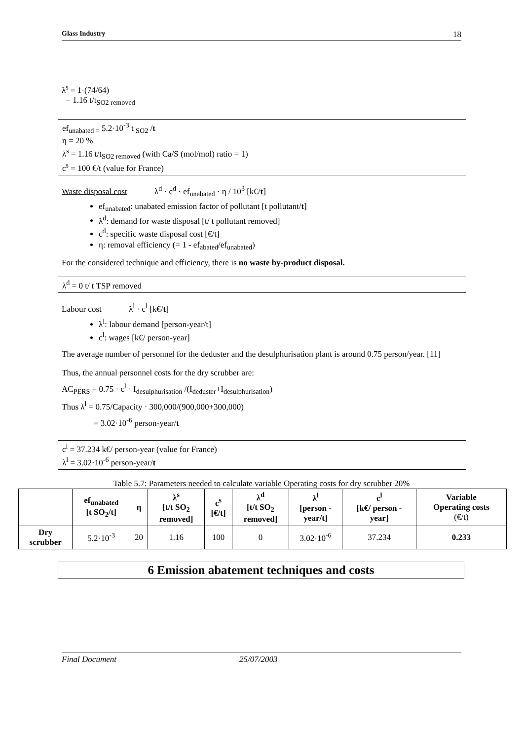Glass Industry 18
λ<sup>s</sup> = 1·(74/64)
= 1.16 t/t<sub>SO2 removed</sub>
ef<sub>unabated =</sub> 5.2·10<sup>-3</sup> t <sub>SO2</sub> /t
η = 20 %
λ<sup>s</sup> = 1.16 t/t<sub>SO2 removed</sub> (with Ca/S (mol/mol) ratio = 1)
c<sup>s</sup> = 100 €/t (value for France)
Waste disposal cost λ<sup>d</sup> · c<sup>d</sup> · ef<sub>unabated</sub> · η / 10<sup>3</sup> [k€/t]
ef<sub>unabated</sub>: unabated emission factor of pollutant [t pollutant/t]
λ<sup>d</sup>: demand for waste disposal [t/ t pollutant removed]
c<sup>d</sup>: specific waste disposal cost [€/t]
η: removal efficiency (= 1 - ef<sub>abated</sub>/ef<sub>unabated</sub>)
For the considered technique and efficiency, there is no waste by-product disposal.
λ<sup>d</sup> = 0 t/ t TSP removed
Labour cost λ<sup>l</sup> · c<sup>l</sup> [k€/t]
λ<sup>l</sup>: labour demand [person-year/t]
c<sup>l</sup>: wages [k€/ person-year]
The average number of personnel for the deduster and the desulphurisation plant is around 0.75 person/year. [11]
Thus, the annual personnel costs for the dry scrubber are:
AC<sub>PERS</sub> = 0.75 · c<sup>l</sup> · I<sub>desulphurisation</sub> /(I<sub>deduster</sub>+I<sub>desulphurisation</sub>)
Thus λ<sup>l</sup> = 0.75/Capacity · 300,000/(900,000+300,000)
= 3.02·10<sup>-6</sup> person-year/t
c<sup>l</sup> = 37.234 k€/ person-year (value for France)
λ<sup>l</sup> = 3.02·10<sup>-6</sup> person-year/t
Table 5.7: Parameters needed to calculate variable Operating costs for dry scrubber 20%
| | ef<sub>unabated</sub> [t SO<sub>2</sub>/t] | η | λ<sup>s</sup> [t/t SO<sub>2</sub> removed] | c<sup>s</sup> [€/t] | λ<sup>d</sup> [t/t SO<sub>2</sub> removed] | λ<sup>l</sup> [person - year/t] | c<sup>l</sup> [k€/ person - year] | Variable Operating costs (€/t) |
| --- | --- | --- | --- | --- | --- | --- | --- | --- |
| Dry scrubber | 5.2·10<sup>-3</sup> | 20 | 1.16 | 100 | 0 | 3.02·10<sup>-6</sup> | 37.234 | 0.233 |
6 Emission abatement techniques and costs
Final Document 25/07/2003